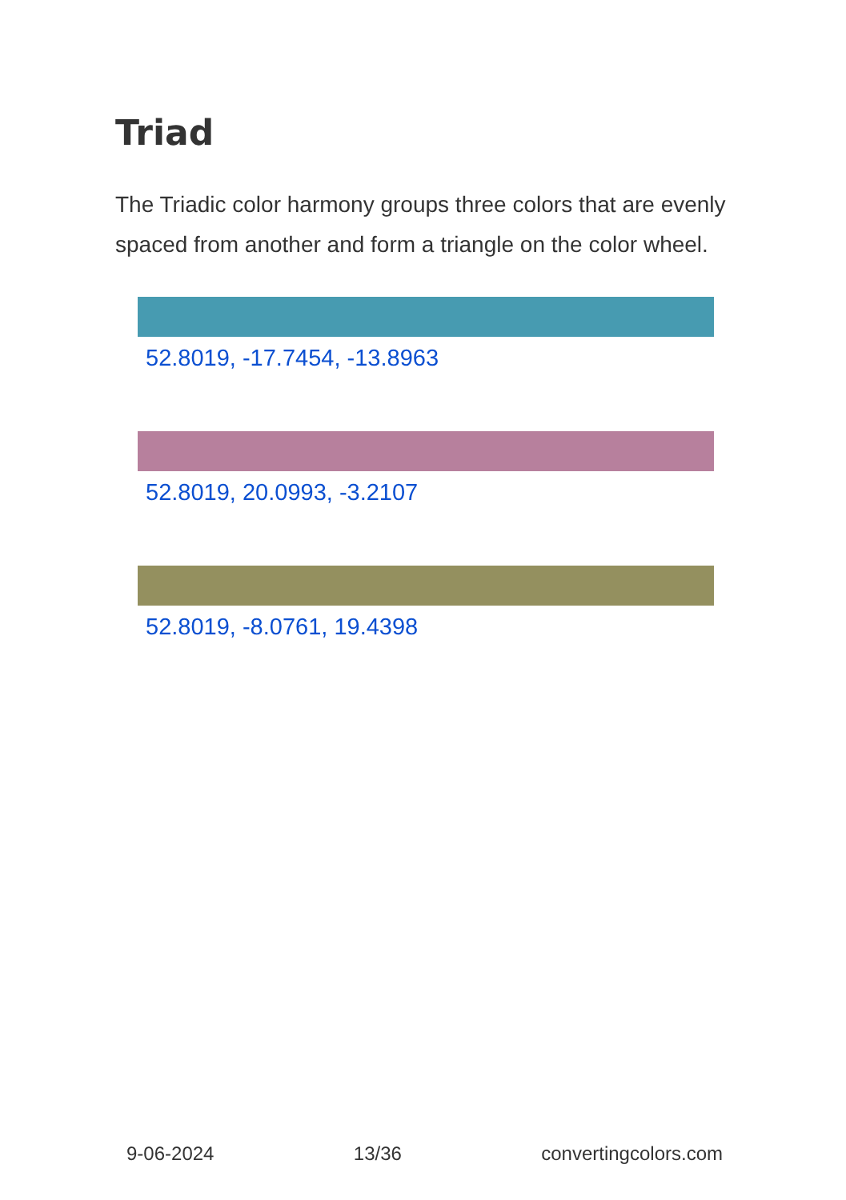Triad
The Triadic color harmony groups three colors that are evenly spaced from another and form a triangle on the color wheel.
52.8019, -17.7454, -13.8963
52.8019, 20.0993, -3.2107
52.8019, -8.0761, 19.4398
9-06-2024 13/36 convertingcolors.com